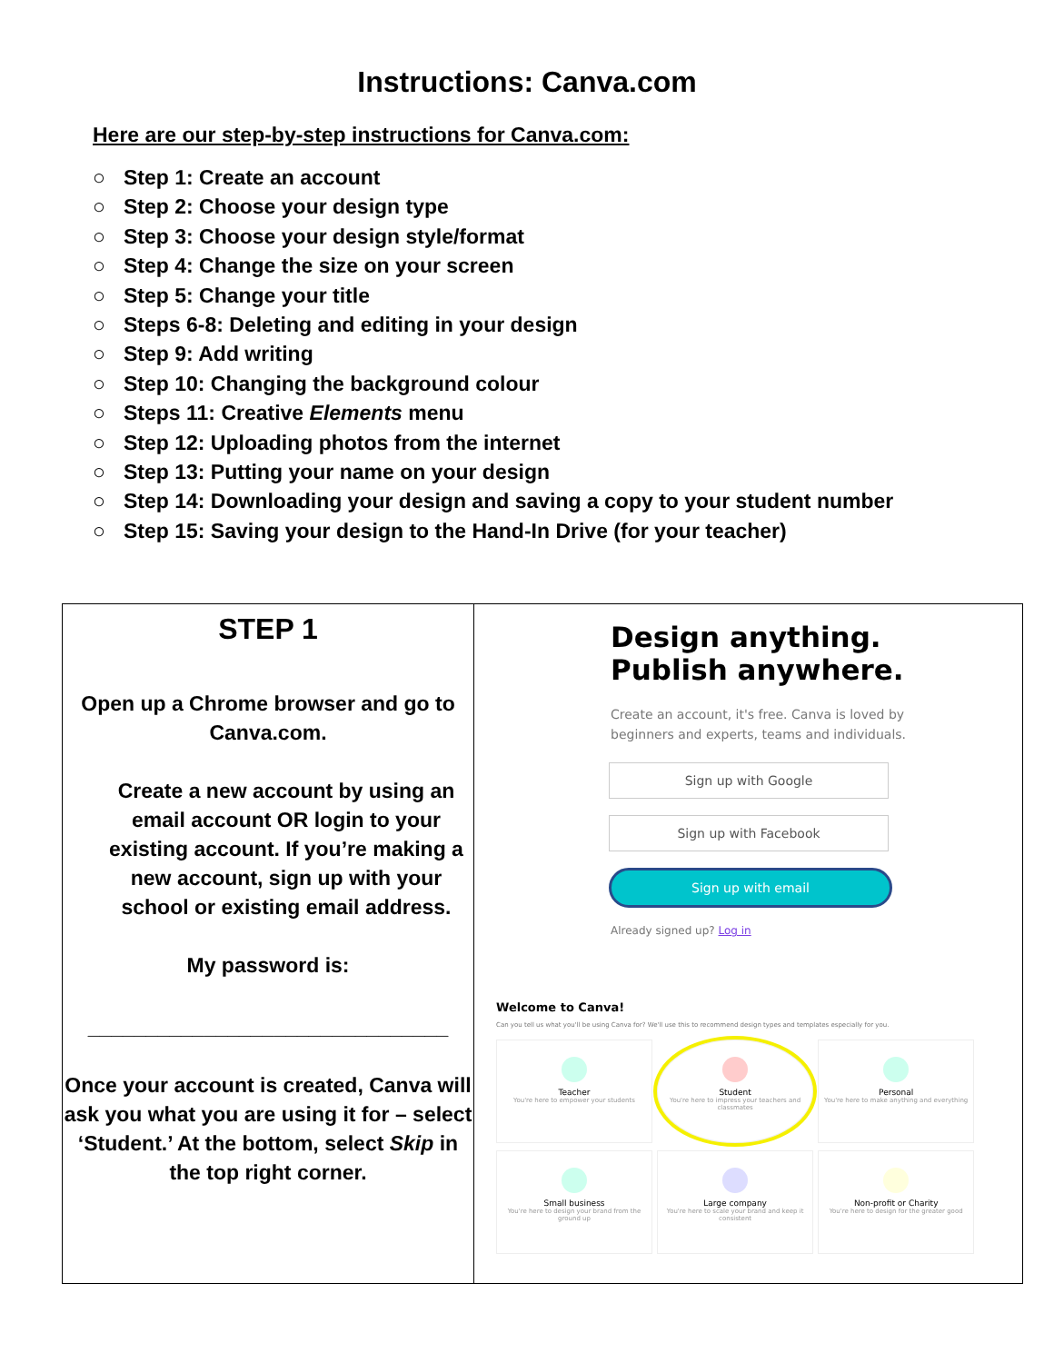Instructions: Canva.com
Here are our step-by-step instructions for Canva.com:
○ Step 1: Create an account
○ Step 2: Choose your design type
○ Step 3: Choose your design style/format
○ Step 4: Change the size on your screen
○ Step 5: Change your title
○ Steps 6-8: Deleting and editing in your design
○ Step 9: Add writing
○ Step 10: Changing the background colour
○ Steps 11: Creative Elements menu
○ Step 12: Uploading photos from the internet
○ Step 13: Putting your name on your design
○ Step 14: Downloading your design and saving a copy to your student number
○ Step 15: Saving your design to the Hand-In Drive (for your teacher)
| STEP 1 Open up a Chrome browser and go to Canva.com. Create a new account by using an email account OR login to your existing account. If you’re making a new account, sign up with your school or existing email address. My password is: _______________________________ Once your account is created, Canva will ask you what you are using it for – select ‘Student.’ At the bottom, select Skip in the top right corner. | Design anything. Publish anywhere. Create an account, it's free. Canva is loved by beginners and experts, teams and individuals. Sign up with Google Sign up with Facebook Sign up with email Already signed up? Log in Welcome to Canva! Can you tell us what you'll be using Canva for? We'll use this to recommend design types and templates especially for you. Teacher You're here to empower your students Student You're here to impress your teachers and classmates Personal You're here to make anything and everything Small business You're here to design your brand from the ground up Large company You're here to scale your brand and keep it consistent Non-profit or Charity You're here to design for the greater good |